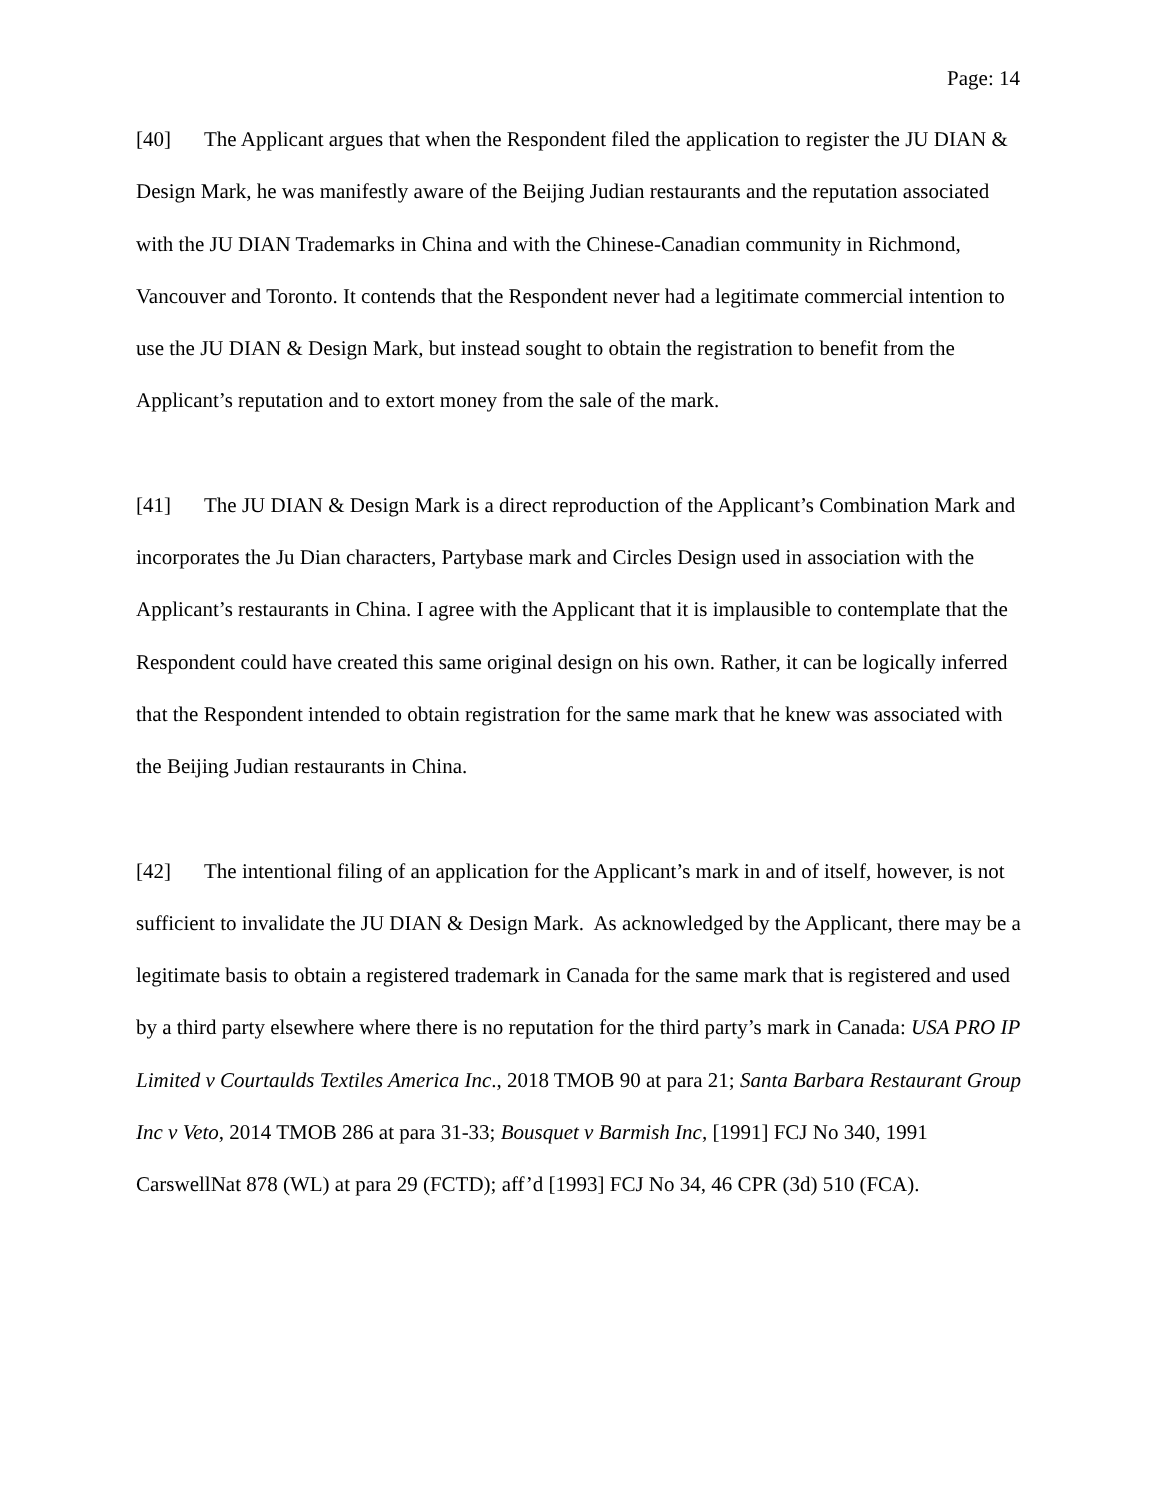Page: 14
[40] The Applicant argues that when the Respondent filed the application to register the JU DIAN & Design Mark, he was manifestly aware of the Beijing Judian restaurants and the reputation associated with the JU DIAN Trademarks in China and with the Chinese-Canadian community in Richmond, Vancouver and Toronto. It contends that the Respondent never had a legitimate commercial intention to use the JU DIAN & Design Mark, but instead sought to obtain the registration to benefit from the Applicant’s reputation and to extort money from the sale of the mark.
[41] The JU DIAN & Design Mark is a direct reproduction of the Applicant’s Combination Mark and incorporates the Ju Dian characters, Partybase mark and Circles Design used in association with the Applicant’s restaurants in China. I agree with the Applicant that it is implausible to contemplate that the Respondent could have created this same original design on his own. Rather, it can be logically inferred that the Respondent intended to obtain registration for the same mark that he knew was associated with the Beijing Judian restaurants in China.
[42] The intentional filing of an application for the Applicant’s mark in and of itself, however, is not sufficient to invalidate the JU DIAN & Design Mark. As acknowledged by the Applicant, there may be a legitimate basis to obtain a registered trademark in Canada for the same mark that is registered and used by a third party elsewhere where there is no reputation for the third party’s mark in Canada: USA PRO IP Limited v Courtaulds Textiles America Inc., 2018 TMOB 90 at para 21; Santa Barbara Restaurant Group Inc v Veto, 2014 TMOB 286 at para 31-33; Bousquet v Barmish Inc, [1991] FCJ No 340, 1991 CarswellNat 878 (WL) at para 29 (FCTD); aff’d [1993] FCJ No 34, 46 CPR (3d) 510 (FCA).